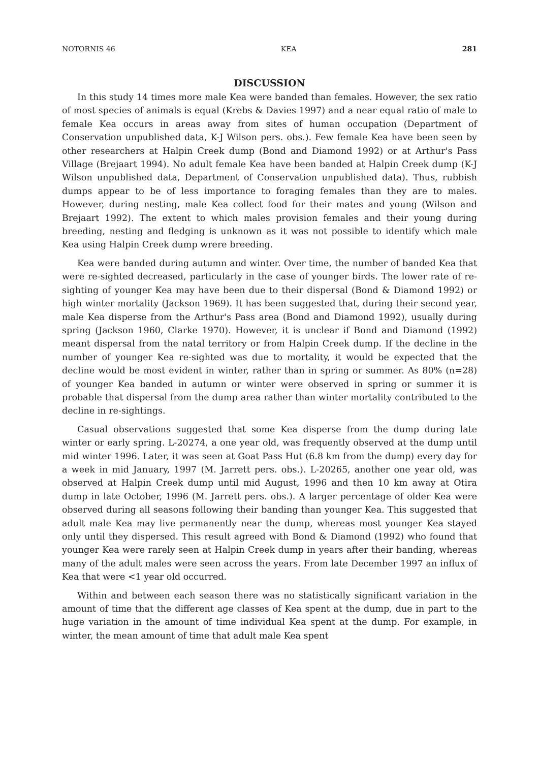NOTORNIS 46 KEA 281
DISCUSSION
In this study 14 times more male Kea were banded than females. However, the sex ratio of most species of animals is equal (Krebs & Davies 1997) and a near equal ratio of male to female Kea occurs in areas away from sites of human occupation (Department of Conservation unpublished data, K-J Wilson pers. obs.). Few female Kea have been seen by other researchers at Halpin Creek dump (Bond and Diamond 1992) or at Arthur's Pass Village (Brejaart 1994). No adult female Kea have been banded at Halpin Creek dump (K-J Wilson unpublished data, Department of Conservation unpublished data). Thus, rubbish dumps appear to be of less importance to foraging females than they are to males. However, during nesting, male Kea collect food for their mates and young (Wilson and Brejaart 1992). The extent to which males provision females and their young during breeding, nesting and fledging is unknown as it was not possible to identify which male Kea using Halpin Creek dump wrere breeding.
Kea were banded during autumn and winter. Over time, the number of banded Kea that were re-sighted decreased, particularly in the case of younger birds. The lower rate of re-sighting of younger Kea may have been due to their dispersal (Bond & Diamond 1992) or high winter mortality (Jackson 1969). It has been suggested that, during their second year, male Kea disperse from the Arthur's Pass area (Bond and Diamond 1992), usually during spring (Jackson 1960, Clarke 1970). However, it is unclear if Bond and Diamond (1992) meant dispersal from the natal territory or from Halpin Creek dump. If the decline in the number of younger Kea re-sighted was due to mortality, it would be expected that the decline would be most evident in winter, rather than in spring or summer. As 80% (n=28) of younger Kea banded in autumn or winter were observed in spring or summer it is probable that dispersal from the dump area rather than winter mortality contributed to the decline in re-sightings.
Casual observations suggested that some Kea disperse from the dump during late winter or early spring. L-20274, a one year old, was frequently observed at the dump until mid winter 1996. Later, it was seen at Goat Pass Hut (6.8 km from the dump) every day for a week in mid January, 1997 (M. Jarrett pers. obs.). L-20265, another one year old, was observed at Halpin Creek dump until mid August, 1996 and then 10 km away at Otira dump in late October, 1996 (M. Jarrett pers. obs.). A larger percentage of older Kea were observed during all seasons following their banding than younger Kea. This suggested that adult male Kea may live permanently near the dump, whereas most younger Kea stayed only until they dispersed. This result agreed with Bond & Diamond (1992) who found that younger Kea were rarely seen at Halpin Creek dump in years after their banding, whereas many of the adult males were seen across the years. From late December 1997 an influx of Kea that were <1 year old occurred.
Within and between each season there was no statistically significant variation in the amount of time that the different age classes of Kea spent at the dump, due in part to the huge variation in the amount of time individual Kea spent at the dump. For example, in winter, the mean amount of time that adult male Kea spent